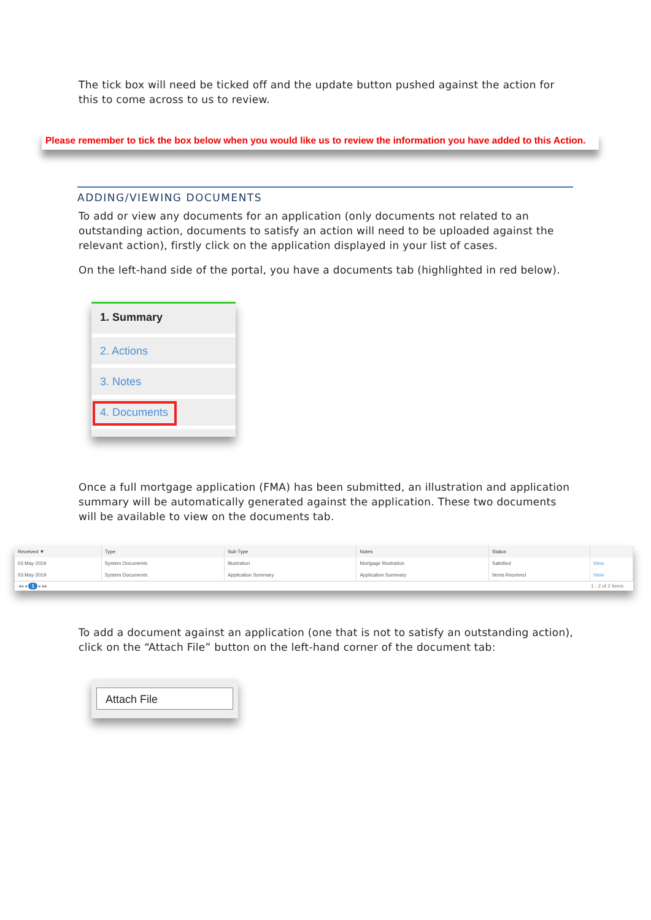The tick box will need be ticked off and the update button pushed against the action for this to come across to us to review.
Please remember to tick the box below when you would like us to review the information you have added to this Action.
ADDING/VIEWING DOCUMENTS
To add or view any documents for an application (only documents not related to an outstanding action, documents to satisfy an action will need to be uploaded against the relevant action), firstly click on the application displayed in your list of cases.
On the left-hand side of the portal, you have a documents tab (highlighted in red below).
1. Summary
2. Actions
3. Notes
4. Documents
Once a full mortgage application (FMA) has been submitted, an illustration and application summary will be automatically generated against the application. These two documents will be available to view on the documents tab.
| Received ▼ | Type | Sub Type | Notes | Status | |
| --- | --- | --- | --- | --- | --- |
| 03 May 2019 | System Documents | Illustration | Mortgage Illustration | Satisfied | View |
| 03 May 2019 | System Documents | Application Summary | Application Summary | Items Received | View |
◂◂ ◂ 1 ▸ ▸▸ 1 - 2 of 2 items
To add a document against an application (one that is not to satisfy an outstanding action), click on the “Attach File” button on the left-hand corner of the document tab:
Attach File